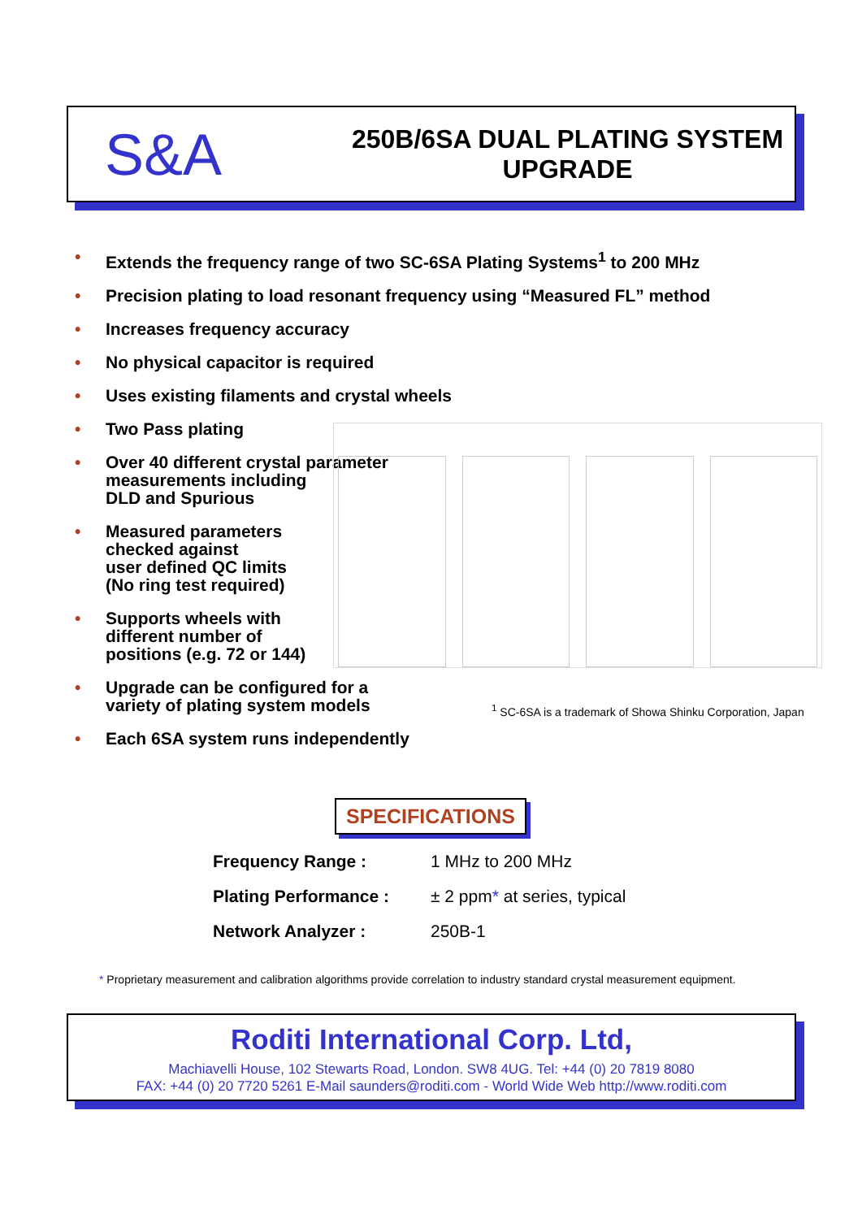S&A
250B/6SA DUAL PLATING SYSTEM
UPGRADE
• Extends the frequency range of two SC-6SA Plating Systems<sup>1</sup> to 200 MHz
• Precision plating to load resonant frequency using “Measured FL” method
• Increases frequency accuracy
• No physical capacitor is required
• Uses existing filaments and crystal wheels
• Two Pass plating
• Over 40 different crystal parameter
measurements including
DLD and Spurious
• Measured parameters
checked against
user defined QC limits
(No ring test required)
• Supports wheels with
different number of
positions (e.g. 72 or 144)
• Upgrade can be configured for a
variety of plating system models
• Each 6SA system runs independently
<sup>1</sup> SC-6SA is a trademark of Showa Shinku Corporation, Japan
SPECIFICATIONS
| Frequency Range : | 1 MHz to 200 MHz |
| Plating Performance : | ± 2 ppm * at series, typical |
| Network Analyzer : | 250B-1 |
* Proprietary measurement and calibration algorithms provide correlation to industry standard crystal measurement equipment.
Roditi International Corp. Ltd,
Machiavelli House, 102 Stewarts Road, London. SW8 4UG. Tel: +44 (0) 20 7819 8080
FAX: +44 (0) 20 7720 5261 E-Mail saunders@roditi.com - World Wide Web http://www.roditi.com